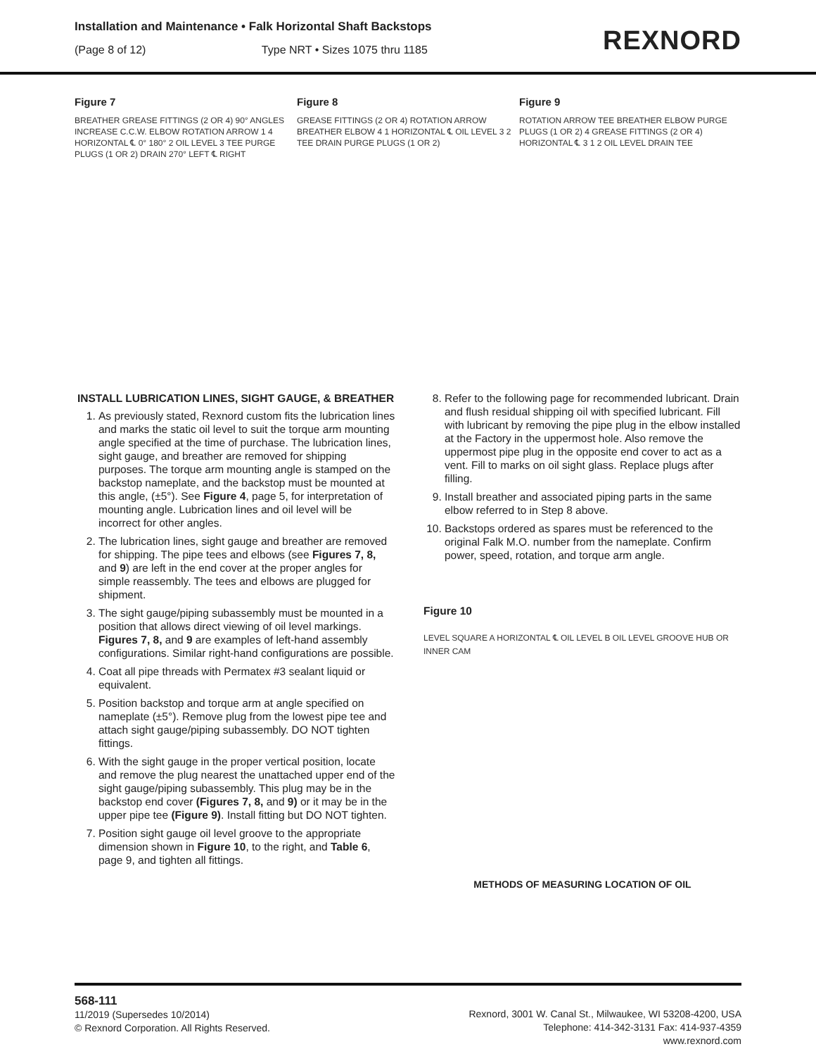Installation and Maintenance • Falk Horizontal Shaft Backstops
(Page 8 of 12) Type NRT • Sizes 1075 thru 1185
REXNORD
Figure 7
BREATHER GREASE FITTINGS (2 OR 4) 90° ANGLES INCREASE C.C.W. ELBOW ROTATION ARROW 1 4 HORIZONTAL ℄ 0° 180° 2 OIL LEVEL 3 TEE PURGE PLUGS (1 OR 2) DRAIN 270° LEFT ℄ RIGHT
Figure 8
GREASE FITTINGS (2 OR 4) ROTATION ARROW BREATHER ELBOW 4 1 HORIZONTAL ℄ OIL LEVEL 3 2 TEE DRAIN PURGE PLUGS (1 OR 2)
Figure 9
ROTATION ARROW TEE BREATHER ELBOW PURGE PLUGS (1 OR 2) 4 GREASE FITTINGS (2 OR 4) HORIZONTAL ℄ 3 1 2 OIL LEVEL DRAIN TEE
INSTALL LUBRICATION LINES, SIGHT GAUGE, & BREATHER
1. As previously stated, Rexnord custom fits the lubrication lines and marks the static oil level to suit the torque arm mounting angle specified at the time of purchase. The lubrication lines, sight gauge, and breather are removed for shipping purposes. The torque arm mounting angle is stamped on the backstop nameplate, and the backstop must be mounted at this angle, (±5°). See Figure 4, page 5, for interpretation of mounting angle. Lubrication lines and oil level will be incorrect for other angles.
2. The lubrication lines, sight gauge and breather are removed for shipping. The pipe tees and elbows (see Figures 7, 8, and 9) are left in the end cover at the proper angles for simple reassembly. The tees and elbows are plugged for shipment.
3. The sight gauge/piping subassembly must be mounted in a position that allows direct viewing of oil level markings. Figures 7, 8, and 9 are examples of left-hand assembly configurations. Similar right-hand configurations are possible.
4. Coat all pipe threads with Permatex #3 sealant liquid or equivalent.
5. Position backstop and torque arm at angle specified on nameplate (±5°). Remove plug from the lowest pipe tee and attach sight gauge/piping subassembly. DO NOT tighten fittings.
6. With the sight gauge in the proper vertical position, locate and remove the plug nearest the unattached upper end of the sight gauge/piping subassembly. This plug may be in the backstop end cover (Figures 7, 8, and 9) or it may be in the upper pipe tee (Figure 9). Install fitting but DO NOT tighten.
7. Position sight gauge oil level groove to the appropriate dimension shown in Figure 10, to the right, and Table 6, page 9, and tighten all fittings.
8. Refer to the following page for recommended lubricant. Drain and flush residual shipping oil with specified lubricant. Fill with lubricant by removing the pipe plug in the elbow installed at the Factory in the uppermost hole. Also remove the uppermost pipe plug in the opposite end cover to act as a vent. Fill to marks on oil sight glass. Replace plugs after filling.
9. Install breather and associated piping parts in the same elbow referred to in Step 8 above.
10. Backstops ordered as spares must be referenced to the original Falk M.O. number from the nameplate. Confirm power, speed, rotation, and torque arm angle.
Figure 10
LEVEL SQUARE A HORIZONTAL ℄ OIL LEVEL B OIL LEVEL GROOVE HUB OR INNER CAM
METHODS OF MEASURING LOCATION OF OIL
568-111
11/2019 (Supersedes 10/2014)
© Rexnord Corporation. All Rights Reserved.
Rexnord, 3001 W. Canal St., Milwaukee, WI 53208-4200, USA
Telephone: 414-342-3131 Fax: 414-937-4359
www.rexnord.com